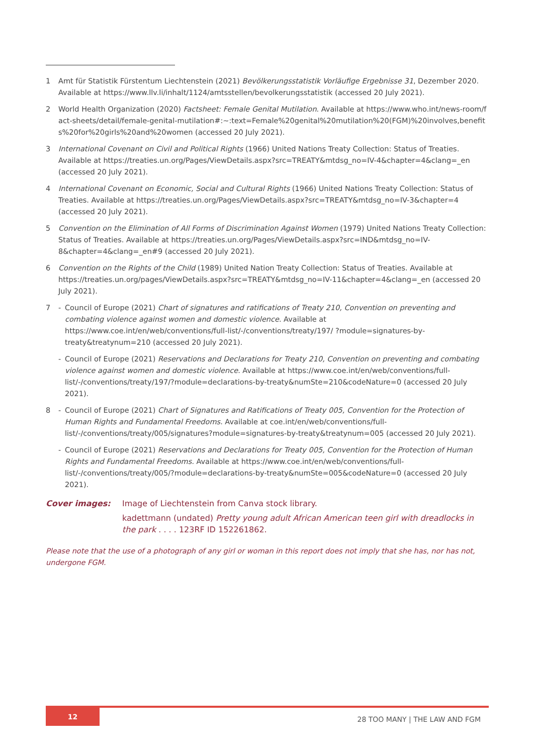1 Amt für Statistik Fürstentum Liechtenstein (2021) Bevölkerungsstatistik Vorläufige Ergebnisse 31, Dezember 2020. Available at https://www.llv.li/inhalt/1124/amtsstellen/bevolkerungsstatistik (accessed 20 July 2021).
2 World Health Organization (2020) Factsheet: Female Genital Mutilation. Available at https://www.who.int/news-room/fact-sheets/detail/female-genital-mutilation#:~:text=Female%20genital%20mutilation%20(FGM)%20involves,benefits%20for%20girls%20and%20women (accessed 20 July 2021).
3 International Covenant on Civil and Political Rights (1966) United Nations Treaty Collection: Status of Treaties. Available at https://treaties.un.org/Pages/ViewDetails.aspx?src=TREATY&mtdsg_no=IV-4&chapter=4&clang=_en (accessed 20 July 2021).
4 International Covenant on Economic, Social and Cultural Rights (1966) United Nations Treaty Collection: Status of Treaties. Available at https://treaties.un.org/Pages/ViewDetails.aspx?src=TREATY&mtdsg_no=IV-3&chapter=4 (accessed 20 July 2021).
5 Convention on the Elimination of All Forms of Discrimination Against Women (1979) United Nations Treaty Collection: Status of Treaties. Available at https://treaties.un.org/Pages/ViewDetails.aspx?src=IND&mtdsg_no=IV-8&chapter=4&clang=_en#9 (accessed 20 July 2021).
6 Convention on the Rights of the Child (1989) United Nation Treaty Collection: Status of Treaties. Available at https://treaties.un.org/pages/ViewDetails.aspx?src=TREATY&mtdsg_no=IV-11&chapter=4&clang=_en (accessed 20 July 2021).
7 - Council of Europe (2021) Chart of signatures and ratifications of Treaty 210, Convention on preventing and combating violence against women and domestic violence. Available at https://www.coe.int/en/web/conventions/full-list/-/conventions/treaty/197/ ?module=signatures-by-treaty&treatynum=210 (accessed 20 July 2021).
- Council of Europe (2021) Reservations and Declarations for Treaty 210, Convention on preventing and combating violence against women and domestic violence. Available at https://www.coe.int/en/web/conventions/full-list/-/conventions/treaty/197/?module=declarations-by-treaty&numSte=210&codeNature=0 (accessed 20 July 2021).
8 - Council of Europe (2021) Chart of Signatures and Ratifications of Treaty 005, Convention for the Protection of Human Rights and Fundamental Freedoms. Available at coe.int/en/web/conventions/full-list/-/conventions/treaty/005/signatures?module=signatures-by-treaty&treatynum=005 (accessed 20 July 2021).
- Council of Europe (2021) Reservations and Declarations for Treaty 005, Convention for the Protection of Human Rights and Fundamental Freedoms. Available at https://www.coe.int/en/web/conventions/full-list/-/conventions/treaty/005/?module=declarations-by-treaty&numSte=005&codeNature=0 (accessed 20 July 2021).
Cover images: Image of Liechtenstein from Canva stock library.
kadettmann (undated) Pretty young adult African American teen girl with dreadlocks in the park . . . . 123RF ID 152261862.
Please note that the use of a photograph of any girl or woman in this report does not imply that she has, nor has not, undergone FGM.
12
28 TOO MANY | THE LAW AND FGM